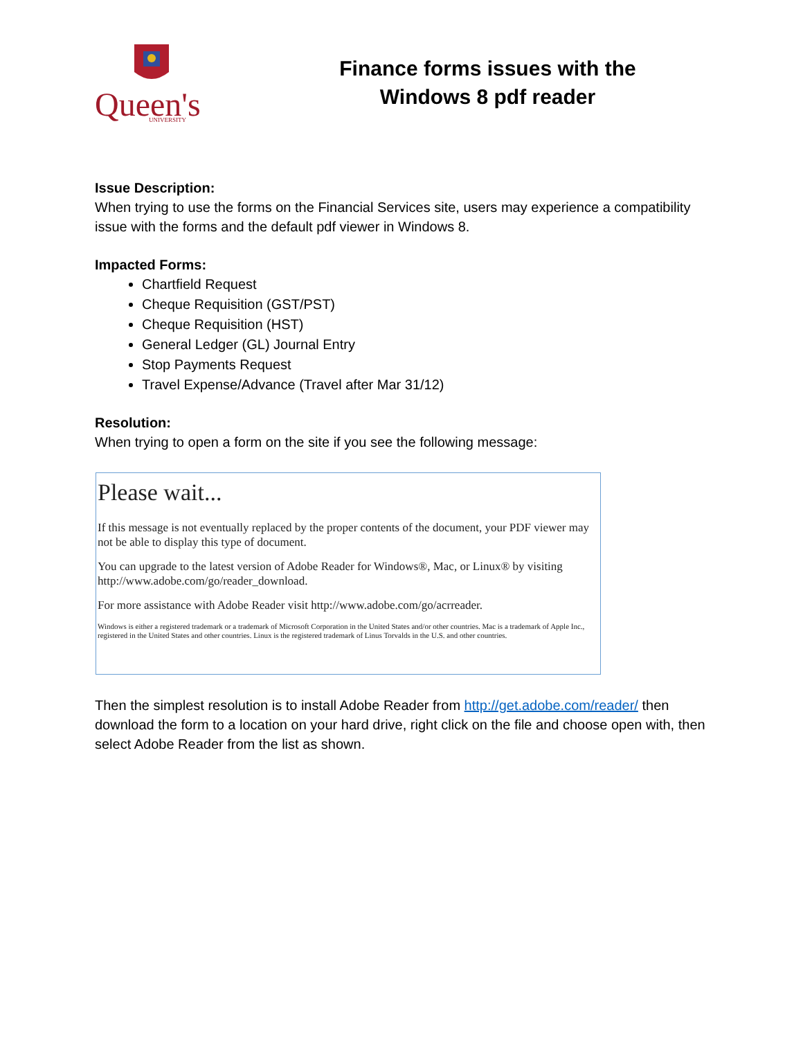Queen's
UNIVERSITY
Finance forms issues with the
Windows 8 pdf reader
Issue Description:
When trying to use the forms on the Financial Services site, users may experience a compatibility issue with the forms and the default pdf viewer in Windows 8.
Impacted Forms:
Chartfield Request
Cheque Requisition (GST/PST)
Cheque Requisition (HST)
General Ledger (GL) Journal Entry
Stop Payments Request
Travel Expense/Advance (Travel after Mar 31/12)
Resolution:
When trying to open a form on the site if you see the following message:
Please wait...
If this message is not eventually replaced by the proper contents of the document, your PDF viewer may not be able to display this type of document.
You can upgrade to the latest version of Adobe Reader for Windows®, Mac, or Linux® by visiting http://www.adobe.com/go/reader_download.
For more assistance with Adobe Reader visit http://www.adobe.com/go/acrreader.
Windows is either a registered trademark or a trademark of Microsoft Corporation in the United States and/or other countries. Mac is a trademark of Apple Inc., registered in the United States and other countries. Linux is the registered trademark of Linus Torvalds in the U.S. and other countries.
Then the simplest resolution is to install Adobe Reader from http://get.adobe.com/reader/ then download the form to a location on your hard drive, right click on the file and choose open with, then select Adobe Reader from the list as shown.